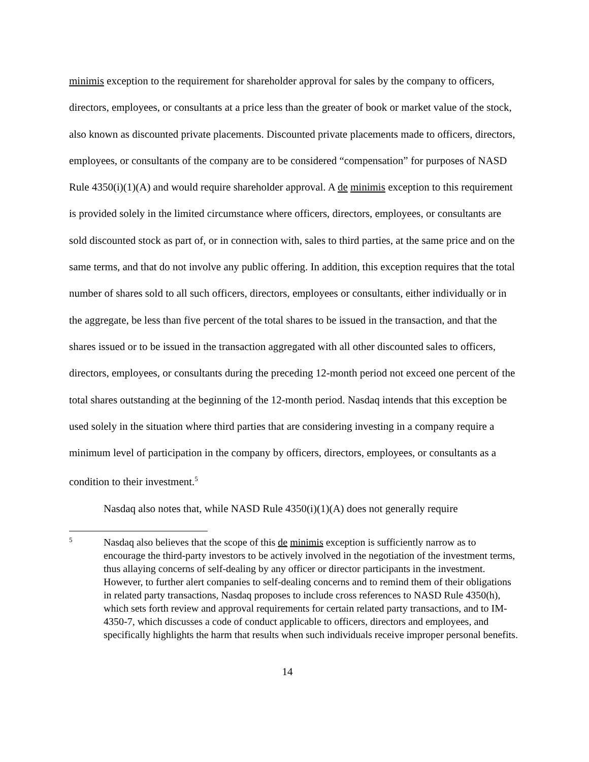minimis exception to the requirement for shareholder approval for sales by the company to officers, directors, employees, or consultants at a price less than the greater of book or market value of the stock, also known as discounted private placements. Discounted private placements made to officers, directors, employees, or consultants of the company are to be considered “compensation” for purposes of NASD Rule 4350(i)(1)(A) and would require shareholder approval. A de minimis exception to this requirement is provided solely in the limited circumstance where officers, directors, employees, or consultants are sold discounted stock as part of, or in connection with, sales to third parties, at the same price and on the same terms, and that do not involve any public offering. In addition, this exception requires that the total number of shares sold to all such officers, directors, employees or consultants, either individually or in the aggregate, be less than five percent of the total shares to be issued in the transaction, and that the shares issued or to be issued in the transaction aggregated with all other discounted sales to officers, directors, employees, or consultants during the preceding 12-month period not exceed one percent of the total shares outstanding at the beginning of the 12-month period. Nasdaq intends that this exception be used solely in the situation where third parties that are considering investing in a company require a minimum level of participation in the company by officers, directors, employees, or consultants as a condition to their investment.<sup>5</sup>
Nasdaq also notes that, while NASD Rule 4350(i)(1)(A) does not generally require
5
Nasdaq also believes that the scope of this de minimis exception is sufficiently narrow as to encourage the third-party investors to be actively involved in the negotiation of the investment terms, thus allaying concerns of self-dealing by any officer or director participants in the investment. However, to further alert companies to self-dealing concerns and to remind them of their obligations in related party transactions, Nasdaq proposes to include cross references to NASD Rule 4350(h), which sets forth review and approval requirements for certain related party transactions, and to IM-4350-7, which discusses a code of conduct applicable to officers, directors and employees, and specifically highlights the harm that results when such individuals receive improper personal benefits.
14